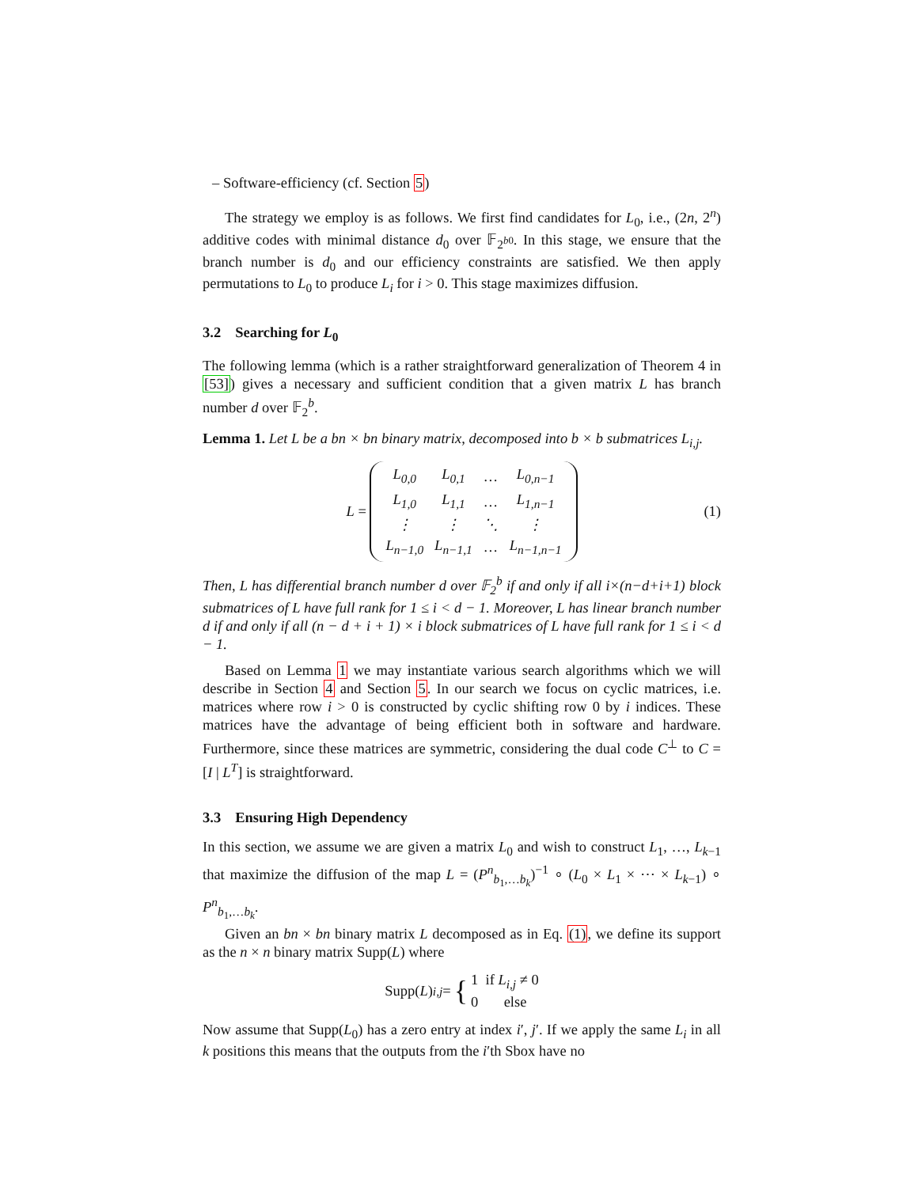– Software-efficiency (cf. Section 5)
The strategy we employ is as follows. We first find candidates for L<sub>0</sub>, i.e., (2n, 2<sup>n</sup>) additive codes with minimal distance d<sub>0</sub> over 𝔽<sub>2<sup>b0</sup></sub>. In this stage, we ensure that the branch number is d<sub>0</sub> and our efficiency constraints are satisfied. We then apply permutations to L<sub>0</sub> to produce L<sub>i</sub> for i > 0. This stage maximizes diffusion.
3.2 Searching for L<sub>0</sub>
The following lemma (which is a rather straightforward generalization of Theorem 4 in [53]) gives a necessary and sufficient condition that a given matrix L has branch number d over 𝔽<sub>2</sub><sup>b</sup>.
Lemma 1. Let L be a bn × bn binary matrix, decomposed into b × b submatrices L<sub>i,j</sub>.
L =
| L<sub>0,0</sub> | L<sub>0,1</sub> | … | L<sub>0,n−1</sub> |
| L<sub>1,0</sub> | L<sub>1,1</sub> | … | L<sub>1,n−1</sub> |
| ⋮ | ⋮ | ⋱ | ⋮ |
| L<sub>n−1,0</sub> | L<sub>n−1,1</sub> | … | L<sub>n−1,n−1</sub> |
(1)
Then, L has differential branch number d over 𝔽<sub>2</sub><sup>b</sup> if and only if all i×(n−d+i+1) block submatrices of L have full rank for 1 ≤ i < d − 1. Moreover, L has linear branch number d if and only if all (n − d + i + 1) × i block submatrices of L have full rank for 1 ≤ i < d − 1.
Based on Lemma 1 we may instantiate various search algorithms which we will describe in Section 4 and Section 5. In our search we focus on cyclic matrices, i.e. matrices where row i > 0 is constructed by cyclic shifting row 0 by i indices. These matrices have the advantage of being efficient both in software and hardware. Furthermore, since these matrices are symmetric, considering the dual code C<sup>⊥</sup> to C = [I | L<sup>T</sup>] is straightforward.
3.3 Ensuring High Dependency
In this section, we assume we are given a matrix L<sub>0</sub> and wish to construct L<sub>1</sub>, …, L<sub>k−1</sub> that maximize the diffusion of the map L = (P<sup>n</sup><sub>b<sub>1</sub>,…b<sub>k</sub></sub>)<sup>−1</sup> ∘ (L<sub>0</sub> × L<sub>1</sub> × ⋯ × L<sub>k−1</sub>) ∘ P<sup>n</sup><sub>b<sub>1</sub>,…b<sub>k</sub></sub>.
Given an bn × bn binary matrix L decomposed as in Eq. (1), we define its support as the n × n binary matrix Supp(L) where
Supp(L)<sub>i,j</sub> = { 1 if L<sub>i,j</sub> ≠ 0
0 else
Now assume that Supp(L<sub>0</sub>) has a zero entry at index i′, j′. If we apply the same L<sub>i</sub> in all k positions this means that the outputs from the i′th Sbox have no